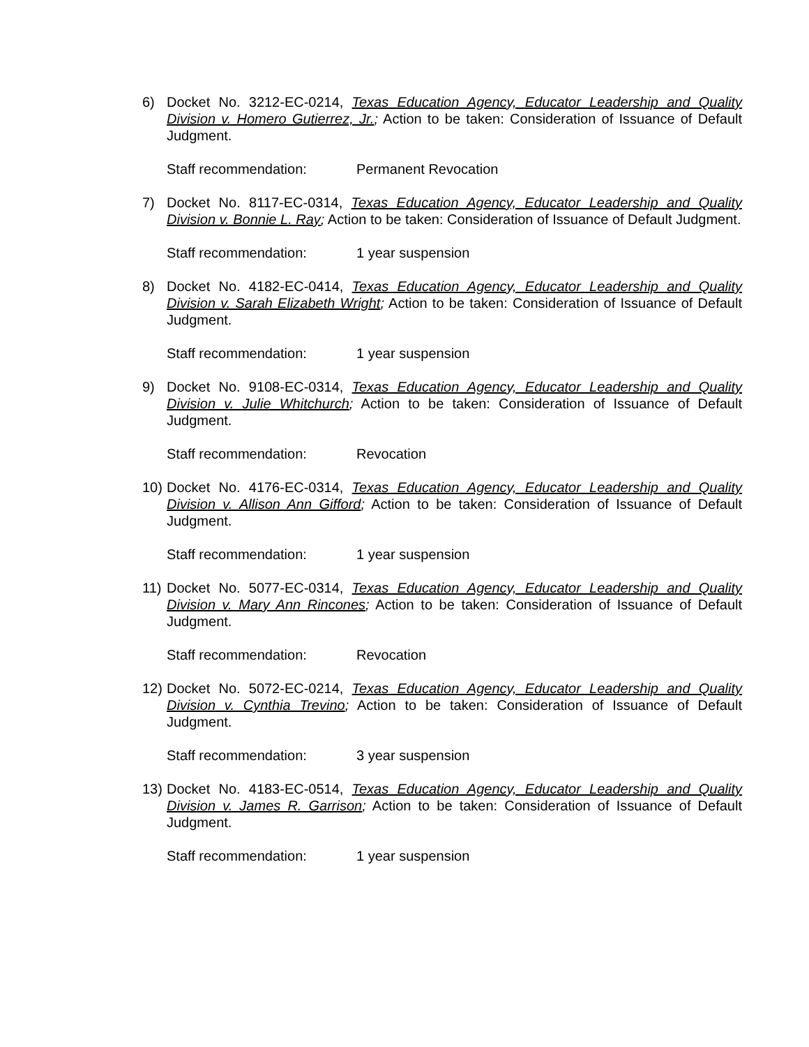6) Docket No. 3212-EC-0214, Texas Education Agency, Educator Leadership and Quality Division v. Homero Gutierrez, Jr.; Action to be taken: Consideration of Issuance of Default Judgment.
Staff recommendation: Permanent Revocation
7) Docket No. 8117-EC-0314, Texas Education Agency, Educator Leadership and Quality Division v. Bonnie L. Ray; Action to be taken: Consideration of Issuance of Default Judgment.
Staff recommendation: 1 year suspension
8) Docket No. 4182-EC-0414, Texas Education Agency, Educator Leadership and Quality Division v. Sarah Elizabeth Wright; Action to be taken: Consideration of Issuance of Default Judgment.
Staff recommendation: 1 year suspension
9) Docket No. 9108-EC-0314, Texas Education Agency, Educator Leadership and Quality Division v. Julie Whitchurch; Action to be taken: Consideration of Issuance of Default Judgment.
Staff recommendation: Revocation
10)
Docket No. 4176-EC-0314, Texas Education Agency, Educator Leadership and Quality Division v. Allison Ann Gifford; Action to be taken: Consideration of Issuance of Default Judgment.
Staff recommendation: 1 year suspension
11)
Docket No. 5077-EC-0314, Texas Education Agency, Educator Leadership and Quality Division v. Mary Ann Rincones; Action to be taken: Consideration of Issuance of Default Judgment.
Staff recommendation: Revocation
12)
Docket No. 5072-EC-0214, Texas Education Agency, Educator Leadership and Quality Division v. Cynthia Trevino; Action to be taken: Consideration of Issuance of Default Judgment.
Staff recommendation: 3 year suspension
13)
Docket No. 4183-EC-0514, Texas Education Agency, Educator Leadership and Quality Division v. James R. Garrison; Action to be taken: Consideration of Issuance of Default Judgment.
Staff recommendation: 1 year suspension